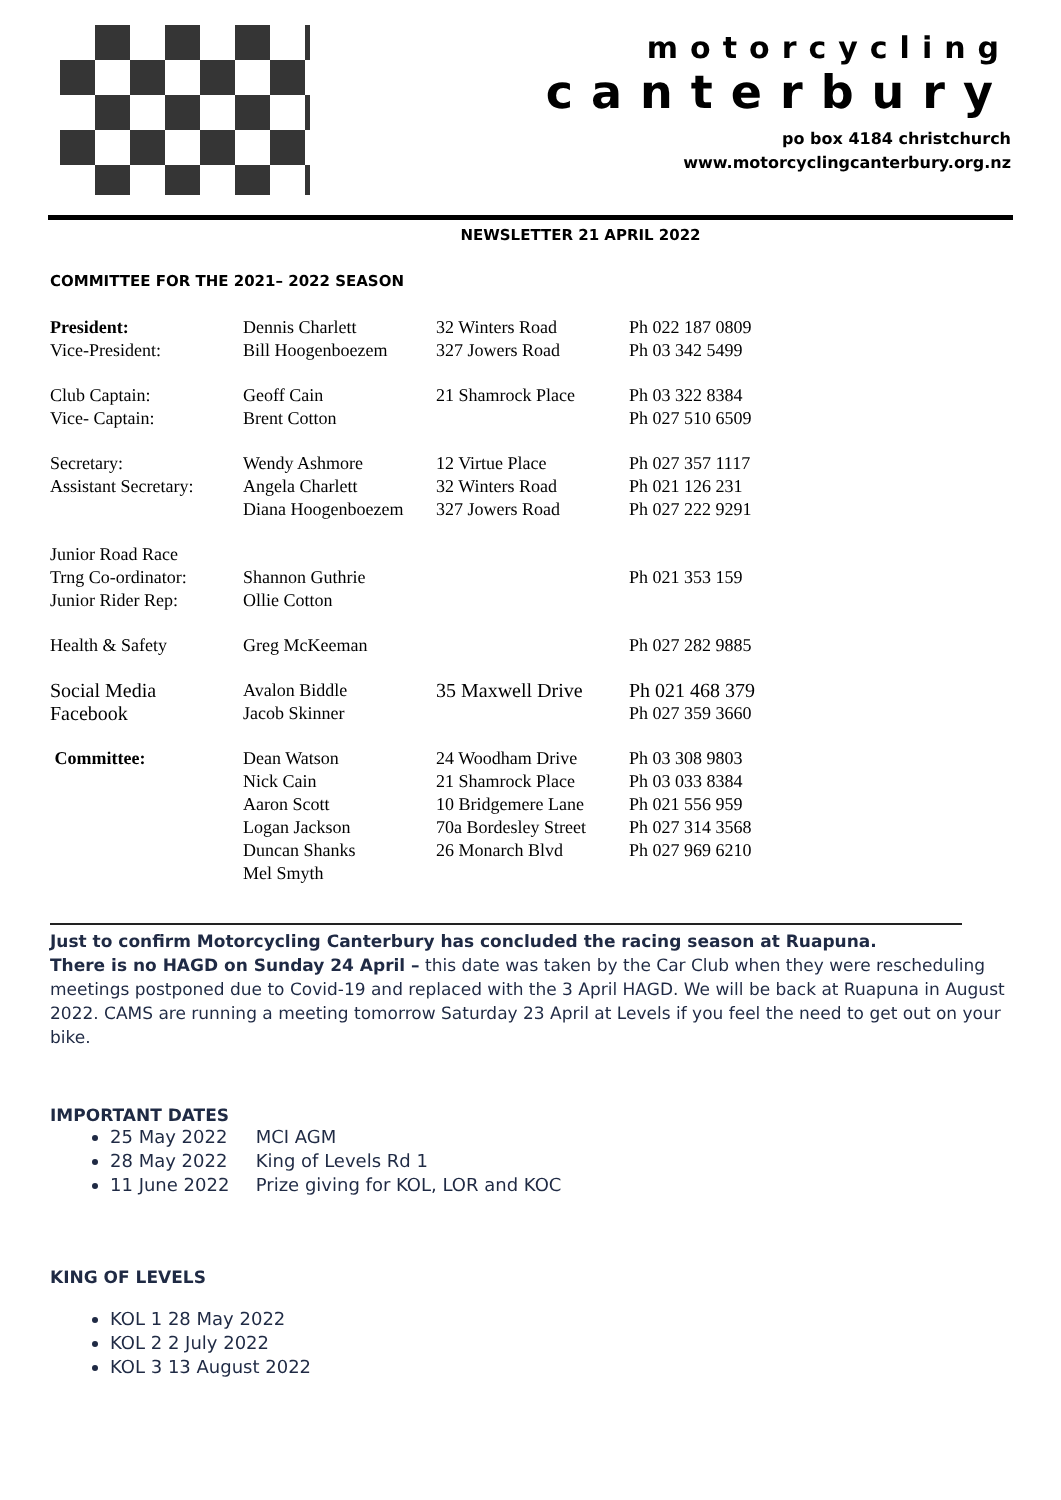motorcycling
canterbury
po box 4184 christchurch
www.motorcyclingcanterbury.org.nz
NEWSLETTER 21 APRIL 2022
COMMITTEE FOR THE 2021– 2022 SEASON
| President: | Dennis Charlett | 32 Winters Road | Ph 022 187 0809 |
| Vice-President: | Bill Hoogenboezem | 327 Jowers Road | Ph 03 342 5499 |
| Club Captain: | Geoff Cain | 21 Shamrock Place | Ph 03 322 8384 |
| Vice- Captain: | Brent Cotton | | Ph 027 510 6509 |
| Secretary: | Wendy Ashmore | 12 Virtue Place | Ph 027 357 1117 |
| Assistant Secretary: | Angela Charlett | 32 Winters Road | Ph 021 126 231 |
| | Diana Hoogenboezem | 327 Jowers Road | Ph 027 222 9291 |
| Junior Road Race | | | |
| Trng Co-ordinator: | Shannon Guthrie | | Ph 021 353 159 |
| Junior Rider Rep: | Ollie Cotton | | |
| Health & Safety | Greg McKeeman | | Ph 027 282 9885 |
| Social Media | Avalon Biddle | 35 Maxwell Drive | Ph 021 468 379 |
| Facebook | Jacob Skinner | | Ph 027 359 3660 |
| Committee: | Dean Watson | 24 Woodham Drive | Ph 03 308 9803 |
| | Nick Cain | 21 Shamrock Place | Ph 03 033 8384 |
| | Aaron Scott | 10 Bridgemere Lane | Ph 021 556 959 |
| | Logan Jackson | 70a Bordesley Street | Ph 027 314 3568 |
| | Duncan Shanks | 26 Monarch Blvd | Ph 027 969 6210 |
| | Mel Smyth | | |
Just to confirm Motorcycling Canterbury has concluded the racing season at Ruapuna.
There is no HAGD on Sunday 24 April – this date was taken by the Car Club when they were rescheduling meetings postponed due to Covid-19 and replaced with the 3 April HAGD. We will be back at Ruapuna in August 2022. CAMS are running a meeting tomorrow Saturday 23 April at Levels if you feel the need to get out on your bike.
IMPORTANT DATES
25 May 2022 MCI AGM
28 May 2022 King of Levels Rd 1
11 June 2022 Prize giving for KOL, LOR and KOC
KING OF LEVELS
KOL 1 28 May 2022
KOL 2 2 July 2022
KOL 3 13 August 2022